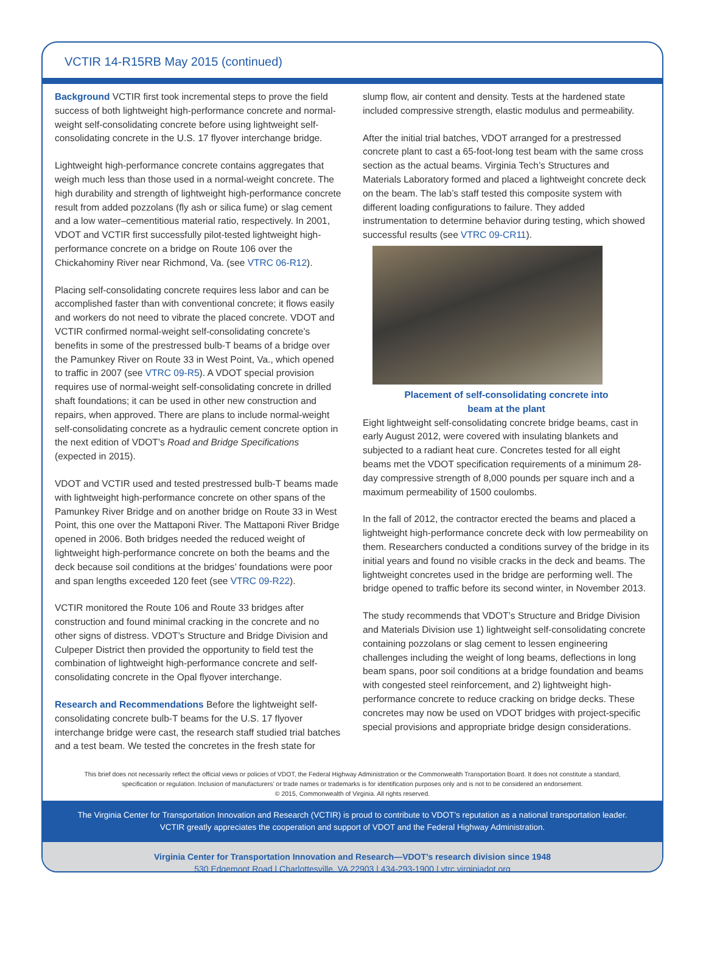VCTIR 14-R15RB May 2015 (continued)
Background VCTIR first took incremental steps to prove the field success of both lightweight high-performance concrete and normal-weight self-consolidating concrete before using lightweight self- consolidating concrete in the U.S. 17 flyover interchange bridge.
Lightweight high-performance concrete contains aggregates that weigh much less than those used in a normal-weight concrete. The high durability and strength of lightweight high-performance concrete result from added pozzolans (fly ash or silica fume) or slag cement and a low water–cementitious material ratio, respectively. In 2001, VDOT and VCTIR first successfully pilot-tested lightweight high-performance concrete on a bridge on Route 106 over the Chickahominy River near Richmond, Va. (see VTRC 06-R12).
Placing self-consolidating concrete requires less labor and can be accomplished faster than with conventional concrete; it flows easily and workers do not need to vibrate the placed concrete. VDOT and VCTIR confirmed normal-weight self-consolidating concrete’s benefits in some of the prestressed bulb-T beams of a bridge over the Pamunkey River on Route 33 in West Point, Va., which opened to traffic in 2007 (see VTRC 09-R5). A VDOT special provision requires use of normal-weight self-consolidating concrete in drilled shaft foundations; it can be used in other new construction and repairs, when approved. There are plans to include normal-weight self-consolidating concrete as a hydraulic cement concrete option in the next edition of VDOT’s Road and Bridge Specifications (expected in 2015).
VDOT and VCTIR used and tested prestressed bulb-T beams made with lightweight high-performance concrete on other spans of the Pamunkey River Bridge and on another bridge on Route 33 in West Point, this one over the Mattaponi River. The Mattaponi River Bridge opened in 2006. Both bridges needed the reduced weight of lightweight high-performance concrete on both the beams and the deck because soil conditions at the bridges’ foundations were poor and span lengths exceeded 120 feet (see VTRC 09-R22).
VCTIR monitored the Route 106 and Route 33 bridges after construction and found minimal cracking in the concrete and no other signs of distress. VDOT’s Structure and Bridge Division and Culpeper District then provided the opportunity to field test the combination of lightweight high-performance concrete and self-consolidating concrete in the Opal flyover interchange.
Research and Recommendations Before the lightweight self-consolidating concrete bulb-T beams for the U.S. 17 flyover interchange bridge were cast, the research staff studied trial batches and a test beam. We tested the concretes in the fresh state for
slump flow, air content and density. Tests at the hardened state included compressive strength, elastic modulus and permeability.
After the initial trial batches, VDOT arranged for a prestressed concrete plant to cast a 65-foot-long test beam with the same cross section as the actual beams. Virginia Tech’s Structures and Materials Laboratory formed and placed a lightweight concrete deck on the beam. The lab’s staff tested this composite system with different loading configurations to failure. They added instrumentation to determine behavior during testing, which showed successful results (see VTRC 09-CR11).
Placement of self-consolidating concrete into
beam at the plant
Eight lightweight self-consolidating concrete bridge beams, cast in early August 2012, were covered with insulating blankets and subjected to a radiant heat cure. Concretes tested for all eight beams met the VDOT specification requirements of a minimum 28-day compressive strength of 8,000 pounds per square inch and a maximum permeability of 1500 coulombs.
In the fall of 2012, the contractor erected the beams and placed a lightweight high-performance concrete deck with low permeability on them. Researchers conducted a conditions survey of the bridge in its initial years and found no visible cracks in the deck and beams. The lightweight concretes used in the bridge are performing well. The bridge opened to traffic before its second winter, in November 2013.
The study recommends that VDOT’s Structure and Bridge Division and Materials Division use 1) lightweight self-consolidating concrete containing pozzolans or slag cement to lessen engineering challenges including the weight of long beams, deflections in long beam spans, poor soil conditions at a bridge foundation and beams with congested steel reinforcement, and 2) lightweight high-performance concrete to reduce cracking on bridge decks. These concretes may now be used on VDOT bridges with project-specific special provisions and appropriate bridge design considerations.
This brief does not necessarily reflect the official views or policies of VDOT, the Federal Highway Administration or the Commonwealth Transportation Board. It does not constitute a standard, specification or regulation. Inclusion of manufacturers’ or trade names or trademarks is for identification purposes only and is not to be considered an endorsement.
© 2015, Commonwealth of Virginia. All rights reserved.
The Virginia Center for Transportation Innovation and Research (VCTIR) is proud to contribute to VDOT’s reputation as a national transportation leader.
VCTIR greatly appreciates the cooperation and support of VDOT and the Federal Highway Administration.
Virginia Center for Transportation Innovation and Research—VDOT’s research division since 1948
530 Edgemont Road | Charlottesville, VA 22903 | 434-293-1900 | vtrc.virginiadot.org